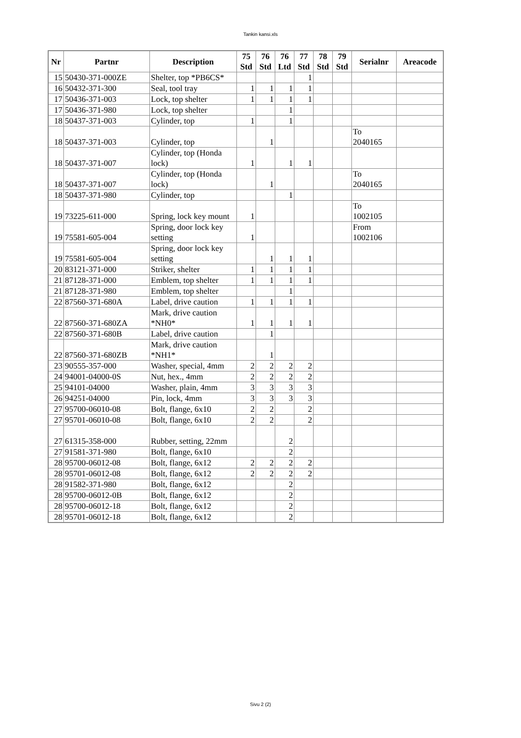Tankin kansi.xls
| Nr | Partnr | Description | 75 Std | 76 Std | 76 Ltd | 77 Std | 78 Std | 79 Std | Serialnr | Areacode |
| --- | --- | --- | --- | --- | --- | --- | --- | --- | --- | --- |
| 15 | 50430-371-000ZE | Shelter, top *PB6CS* | | | | 1 | | | | |
| 16 | 50432-371-300 | Seal, tool tray | 1 | 1 | 1 | 1 | | | | |
| 17 | 50436-371-003 | Lock, top shelter | 1 | 1 | 1 | 1 | | | | |
| 17 | 50436-371-980 | Lock, top shelter | | | 1 | | | | | |
| 18 | 50437-371-003 | Cylinder, top | 1 | | 1 | | | | | |
| 18 | 50437-371-003 | Cylinder, top | | 1 | | | | | To 2040165 | |
| 18 | 50437-371-007 | Cylinder, top (Honda lock) | 1 | | 1 | 1 | | | | |
| 18 | 50437-371-007 | Cylinder, top (Honda lock) | | 1 | | | | | To 2040165 | |
| 18 | 50437-371-980 | Cylinder, top | | | 1 | | | | | |
| 19 | 73225-611-000 | Spring, lock key mount | 1 | | | | | | To 1002105 | |
| 19 | 75581-605-004 | Spring, door lock key setting | 1 | | | | | | From 1002106 | |
| 19 | 75581-605-004 | Spring, door lock key setting | | 1 | 1 | 1 | | | | |
| 20 | 83121-371-000 | Striker, shelter | 1 | 1 | 1 | 1 | | | | |
| 21 | 87128-371-000 | Emblem, top shelter | 1 | 1 | 1 | 1 | | | | |
| 21 | 87128-371-980 | Emblem, top shelter | | | 1 | | | | | |
| 22 | 87560-371-680A | Label, drive caution | 1 | 1 | 1 | 1 | | | | |
| 22 | 87560-371-680ZA | Mark, drive caution *NH0* | 1 | 1 | 1 | 1 | | | | |
| 22 | 87560-371-680B | Label, drive caution | | 1 | | | | | | |
| 22 | 87560-371-680ZB | Mark, drive caution *NH1* | | 1 | | | | | | |
| 23 | 90555-357-000 | Washer, special, 4mm | 2 | 2 | 2 | 2 | | | | |
| 24 | 94001-04000-0S | Nut, hex., 4mm | 2 | 2 | 2 | 2 | | | | |
| 25 | 94101-04000 | Washer, plain, 4mm | 3 | 3 | 3 | 3 | | | | |
| 26 | 94251-04000 | Pin, lock, 4mm | 3 | 3 | 3 | 3 | | | | |
| 27 | 95700-06010-08 | Bolt, flange, 6x10 | 2 | 2 | | 2 | | | | |
| 27 | 95701-06010-08 | Bolt, flange, 6x10 | 2 | 2 | | 2 | | | | |
| 27 | 61315-358-000 | Rubber, setting, 22mm | | | 2 | | | | | |
| 27 | 91581-371-980 | Bolt, flange, 6x10 | | | 2 | | | | | |
| 28 | 95700-06012-08 | Bolt, flange, 6x12 | 2 | 2 | 2 | 2 | | | | |
| 28 | 95701-06012-08 | Bolt, flange, 6x12 | 2 | 2 | 2 | 2 | | | | |
| 28 | 91582-371-980 | Bolt, flange, 6x12 | | | 2 | | | | | |
| 28 | 95700-06012-0B | Bolt, flange, 6x12 | | | 2 | | | | | |
| 28 | 95700-06012-18 | Bolt, flange, 6x12 | | | 2 | | | | | |
| 28 | 95701-06012-18 | Bolt, flange, 6x12 | | | 2 | | | | | |
Sivu 2 (2)